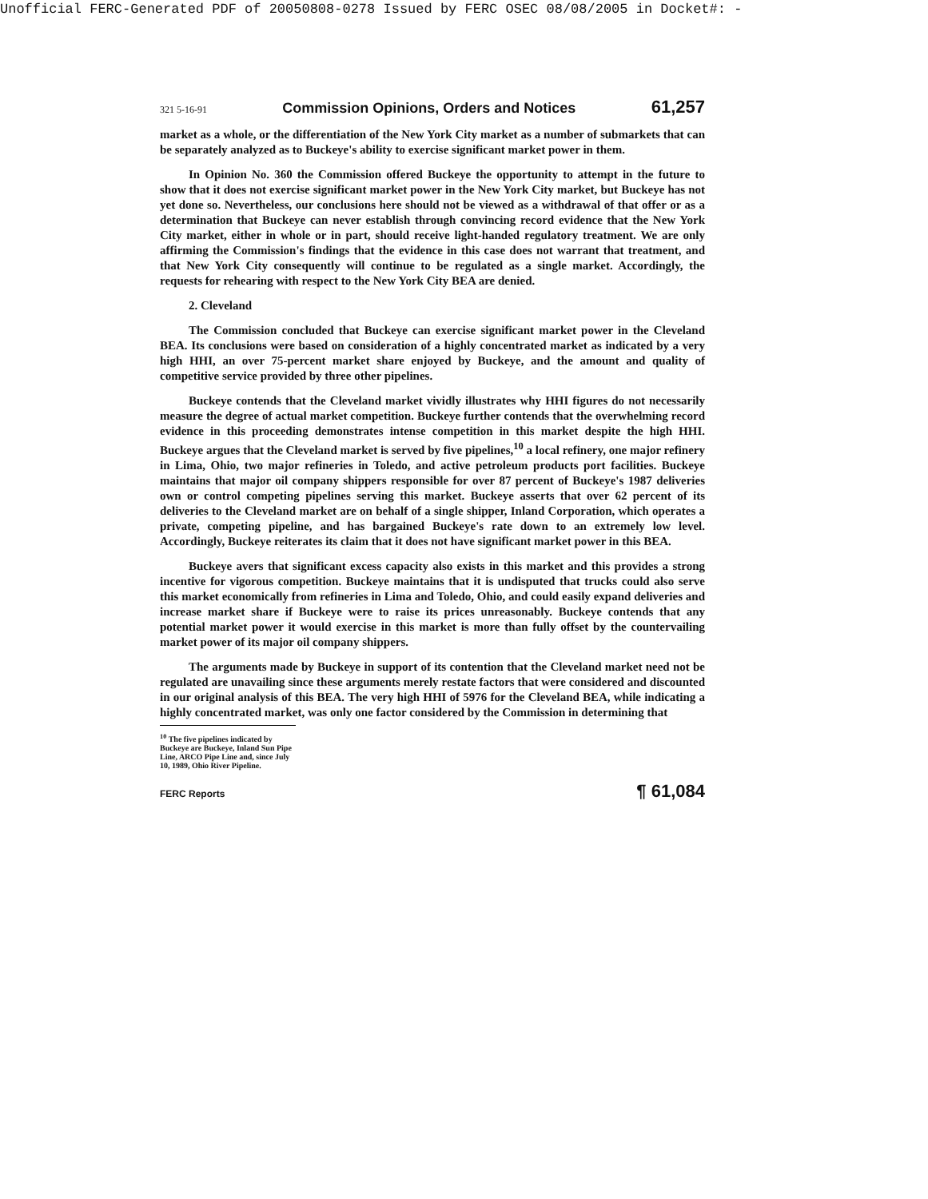Unofficial FERC-Generated PDF of 20050808-0278 Issued by FERC OSEC 08/08/2005 in Docket#: -
321 5-16-91 Commission Opinions, Orders and Notices 61,257
market as a whole, or the differentiation of the New York City market as a number of submarkets that can be separately analyzed as to Buckeye's ability to exercise significant market power in them.
In Opinion No. 360 the Commission offered Buckeye the opportunity to attempt in the future to show that it does not exercise significant market power in the New York City market, but Buckeye has not yet done so. Nevertheless, our conclusions here should not be viewed as a withdrawal of that offer or as a determination that Buckeye can never establish through convincing record evidence that the New York City market, either in whole or in part, should receive light-handed regulatory treatment. We are only affirming the Commission's findings that the evidence in this case does not warrant that treatment, and that New York City consequently will continue to be regulated as a single market. Accordingly, the requests for rehearing with respect to the New York City BEA are denied.
2. Cleveland
The Commission concluded that Buckeye can exercise significant market power in the Cleveland BEA. Its conclusions were based on consideration of a highly concentrated market as indicated by a very high HHI, an over 75-percent market share enjoyed by Buckeye, and the amount and quality of competitive service provided by three other pipelines.
Buckeye contends that the Cleveland market vividly illustrates why HHI figures do not necessarily measure the degree of actual market competition. Buckeye further contends that the overwhelming record evidence in this proceeding demonstrates intense competition in this market despite the high HHI. Buckeye argues that the Cleveland market is served by five pipelines,<sup>10</sup> a local refinery, one major refinery in Lima, Ohio, two major refineries in Toledo, and active petroleum products port facilities. Buckeye maintains that major oil company shippers responsible for over 87 percent of Buckeye's 1987 deliveries own or control competing pipelines serving this market. Buckeye asserts that over 62 percent of its deliveries to the Cleveland market are on behalf of a single shipper, Inland Corporation, which operates a private, competing pipeline, and has bargained Buckeye's rate down to an extremely low level. Accordingly, Buckeye reiterates its claim that it does not have significant market power in this BEA.
Buckeye avers that significant excess capacity also exists in this market and this provides a strong incentive for vigorous competition. Buckeye maintains that it is undisputed that trucks could also serve this market economically from refineries in Lima and Toledo, Ohio, and could easily expand deliveries and increase market share if Buckeye were to raise its prices unreasonably. Buckeye contends that any potential market power it would exercise in this market is more than fully offset by the countervailing market power of its major oil company shippers.
The arguments made by Buckeye in support of its contention that the Cleveland market need not be regulated are unavailing since these arguments merely restate factors that were considered and discounted in our original analysis of this BEA. The very high HHI of 5976 for the Cleveland BEA, while indicating a highly concentrated market, was only one factor considered by the Commission in determining that
<sup>10</sup> The five pipelines indicated by Buckeye are Buckeye, Inland Sun Pipe Line, ARCO Pipe Line and, since July 10, 1989, Ohio River Pipeline.
FERC Reports ¶ 61,084